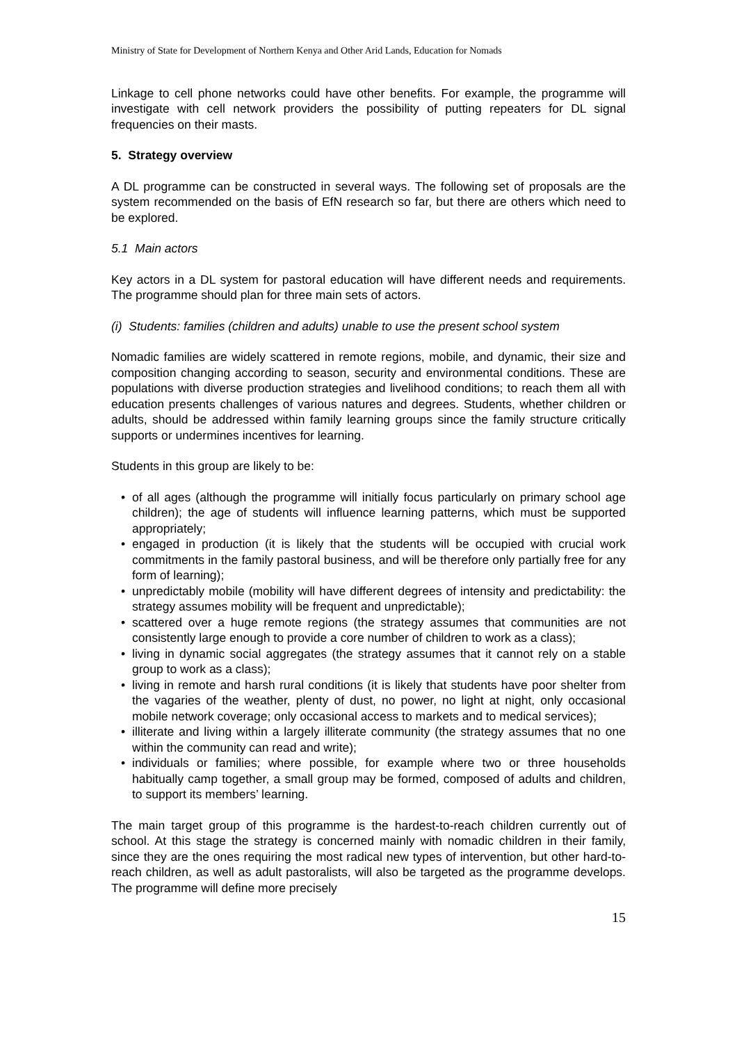Ministry of State for Development of Northern Kenya and Other Arid Lands, Education for Nomads
Linkage to cell phone networks could have other benefits. For example, the programme will investigate with cell network providers the possibility of putting repeaters for DL signal frequencies on their masts.
5. Strategy overview
A DL programme can be constructed in several ways. The following set of proposals are the system recommended on the basis of EfN research so far, but there are others which need to be explored.
5.1 Main actors
Key actors in a DL system for pastoral education will have different needs and requirements. The programme should plan for three main sets of actors.
(i) Students: families (children and adults) unable to use the present school system
Nomadic families are widely scattered in remote regions, mobile, and dynamic, their size and composition changing according to season, security and environmental conditions. These are populations with diverse production strategies and livelihood conditions; to reach them all with education presents challenges of various natures and degrees. Students, whether children or adults, should be addressed within family learning groups since the family structure critically supports or undermines incentives for learning.
Students in this group are likely to be:
• of all ages (although the programme will initially focus particularly on primary school age children); the age of students will influence learning patterns, which must be supported appropriately;
• engaged in production (it is likely that the students will be occupied with crucial work commitments in the family pastoral business, and will be therefore only partially free for any form of learning);
• unpredictably mobile (mobility will have different degrees of intensity and predictability: the strategy assumes mobility will be frequent and unpredictable);
• scattered over a huge remote regions (the strategy assumes that communities are not consistently large enough to provide a core number of children to work as a class);
• living in dynamic social aggregates (the strategy assumes that it cannot rely on a stable group to work as a class);
• living in remote and harsh rural conditions (it is likely that students have poor shelter from the vagaries of the weather, plenty of dust, no power, no light at night, only occasional mobile network coverage; only occasional access to markets and to medical services);
• illiterate and living within a largely illiterate community (the strategy assumes that no one within the community can read and write);
• individuals or families; where possible, for example where two or three households habitually camp together, a small group may be formed, composed of adults and children, to support its members’ learning.
The main target group of this programme is the hardest-to-reach children currently out of school. At this stage the strategy is concerned mainly with nomadic children in their family, since they are the ones requiring the most radical new types of intervention, but other hard-to-reach children, as well as adult pastoralists, will also be targeted as the programme develops. The programme will define more precisely
15